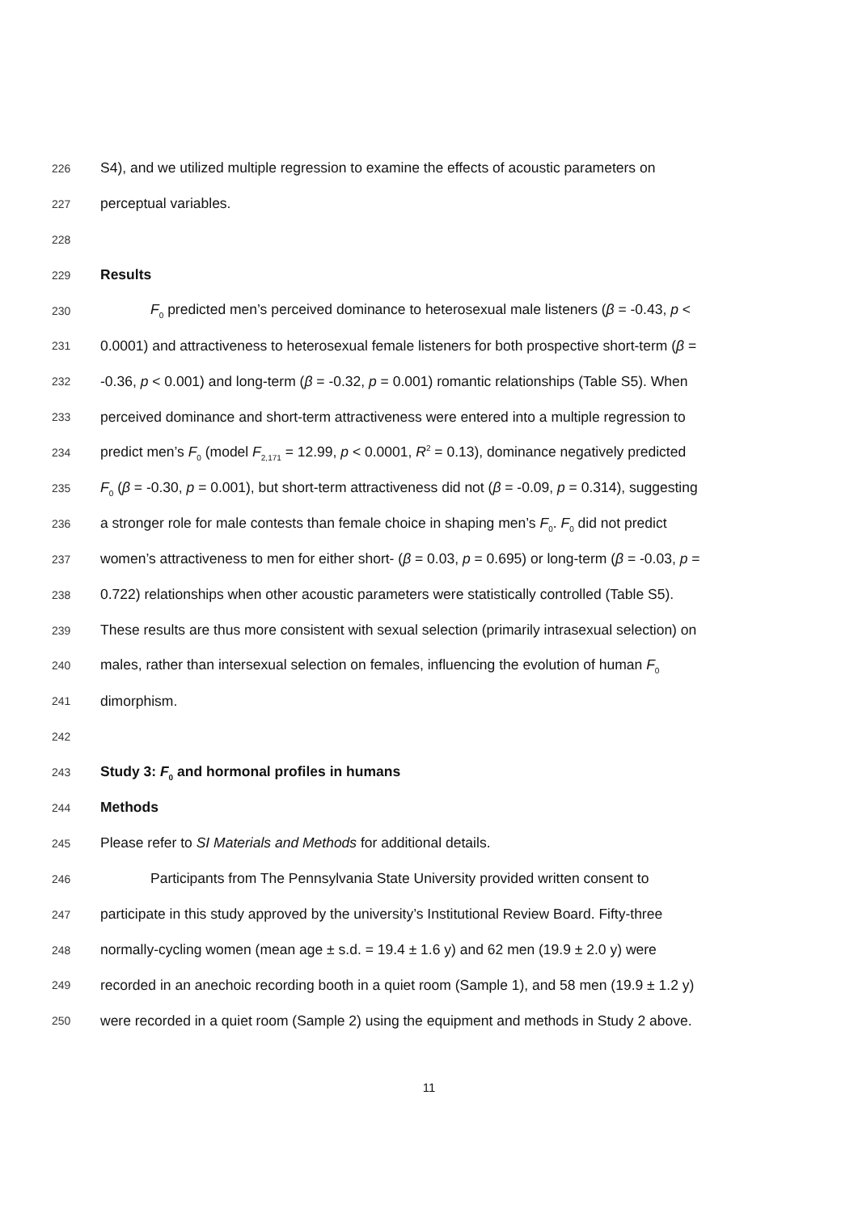226 S4), and we utilized multiple regression to examine the effects of acoustic parameters on
227 perceptual variables.
228
229 Results
230 F<sub>0</sub> predicted men’s perceived dominance to heterosexual male listeners (β = -0.43, p <
231 0.0001) and attractiveness to heterosexual female listeners for both prospective short-term (β =
232 -0.36, p < 0.001) and long-term (β = -0.32, p = 0.001) romantic relationships (Table S5). When
233 perceived dominance and short-term attractiveness were entered into a multiple regression to
234 predict men’s F<sub>0</sub> (model F<sub>2,171</sub> = 12.99, p < 0.0001, R<sup>2</sup> = 0.13), dominance negatively predicted
235 F<sub>0</sub> (β = -0.30, p = 0.001), but short-term attractiveness did not (β = -0.09, p = 0.314), suggesting
236 a stronger role for male contests than female choice in shaping men’s F<sub>0</sub>. F<sub>0</sub> did not predict
237 women’s attractiveness to men for either short- (β = 0.03, p = 0.695) or long-term (β = -0.03, p =
238 0.722) relationships when other acoustic parameters were statistically controlled (Table S5).
239 These results are thus more consistent with sexual selection (primarily intrasexual selection) on
240 males, rather than intersexual selection on females, influencing the evolution of human F<sub>0</sub>
241 dimorphism.
242
243 Study 3: F<sub>0</sub> and hormonal profiles in humans
244 Methods
245 Please refer to SI Materials and Methods for additional details.
246 Participants from The Pennsylvania State University provided written consent to
247 participate in this study approved by the university’s Institutional Review Board. Fifty-three
248 normally-cycling women (mean age ± s.d. = 19.4 ± 1.6 y) and 62 men (19.9 ± 2.0 y) were
249 recorded in an anechoic recording booth in a quiet room (Sample 1), and 58 men (19.9 ± 1.2 y)
250 were recorded in a quiet room (Sample 2) using the equipment and methods in Study 2 above.
11